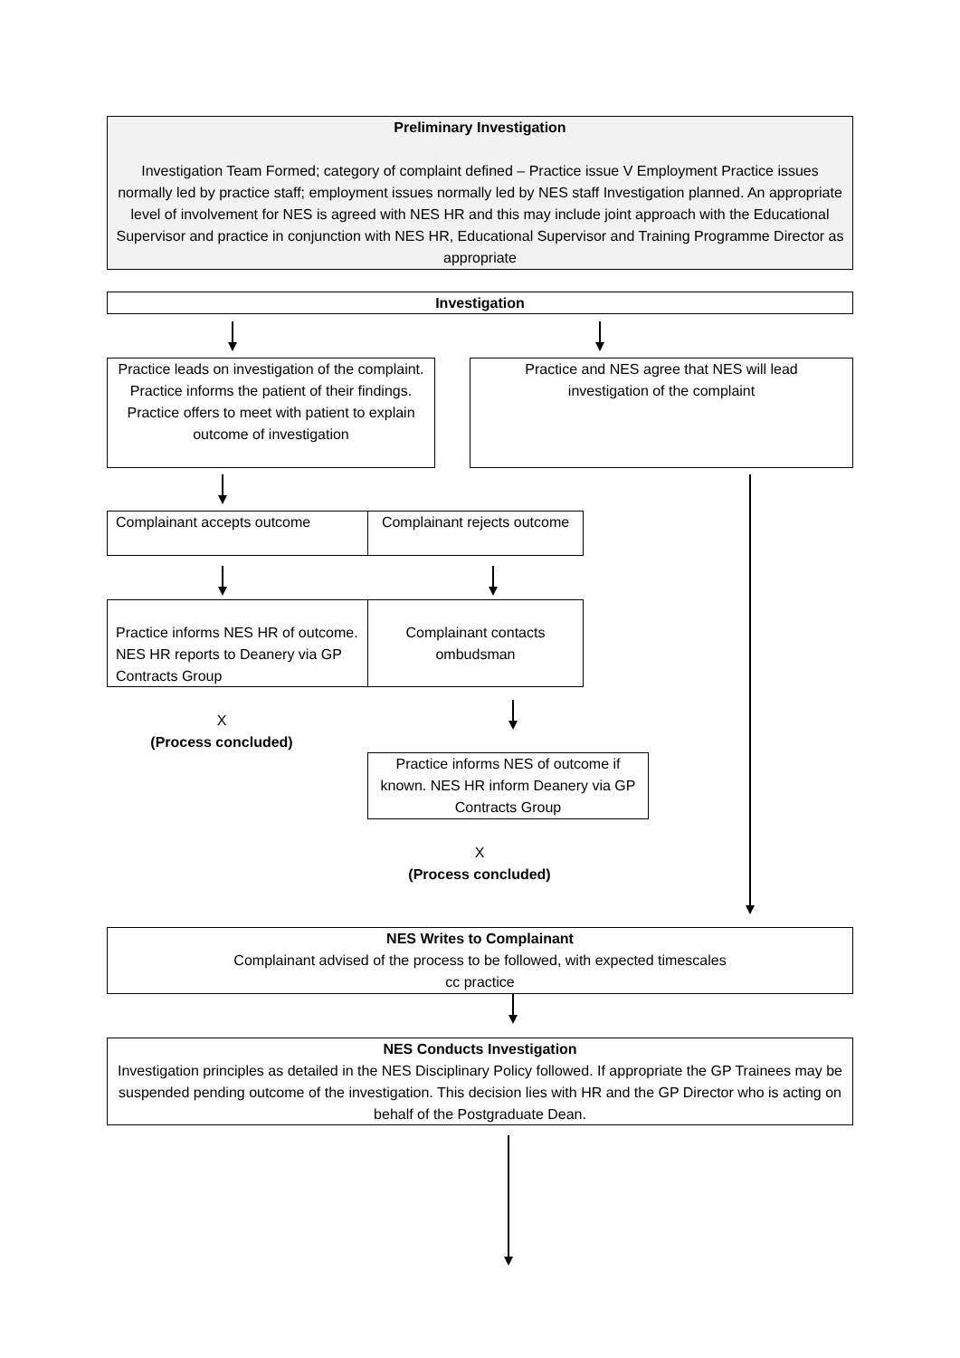Preliminary Investigation
Investigation Team Formed; category of complaint defined – Practice issue V Employment Practice issues normally led by practice staff; employment issues normally led by NES staff Investigation planned. An appropriate level of involvement for NES is agreed with NES HR and this may include joint approach with the Educational Supervisor and practice in conjunction with NES HR, Educational Supervisor and Training Programme Director as appropriate
Investigation
Practice leads on investigation of the complaint. Practice informs the patient of their findings. Practice offers to meet with patient to explain outcome of investigation
Practice and NES agree that NES will lead investigation of the complaint
Complainant accepts outcome
Complainant rejects outcome
Practice informs NES HR of outcome. NES HR reports to Deanery via GP Contracts Group
Complainant contacts ombudsman
X
(Process concluded)
Practice informs NES of outcome if known. NES HR inform Deanery via GP Contracts Group
X
(Process concluded)
NES Writes to Complainant
Complainant advised of the process to be followed, with expected timescales
cc practice
NES Conducts Investigation
Investigation principles as detailed in the NES Disciplinary Policy followed. If appropriate the GP Trainees may be suspended pending outcome of the investigation. This decision lies with HR and the GP Director who is acting on behalf of the Postgraduate Dean.